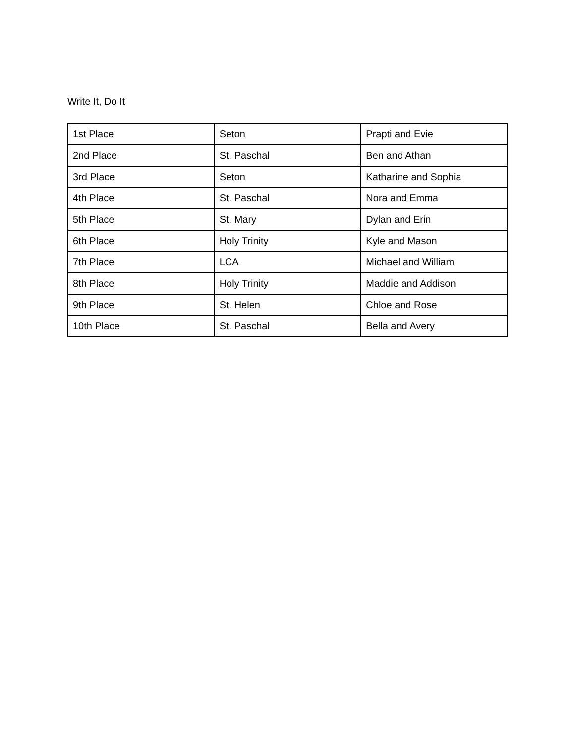Write It, Do It
| 1st Place | Seton | Prapti and Evie |
| 2nd Place | St. Paschal | Ben and Athan |
| 3rd Place | Seton | Katharine and Sophia |
| 4th Place | St. Paschal | Nora and Emma |
| 5th Place | St. Mary | Dylan and Erin |
| 6th Place | Holy Trinity | Kyle and Mason |
| 7th Place | LCA | Michael and William |
| 8th Place | Holy Trinity | Maddie and Addison |
| 9th Place | St. Helen | Chloe and Rose |
| 10th Place | St. Paschal | Bella and Avery |